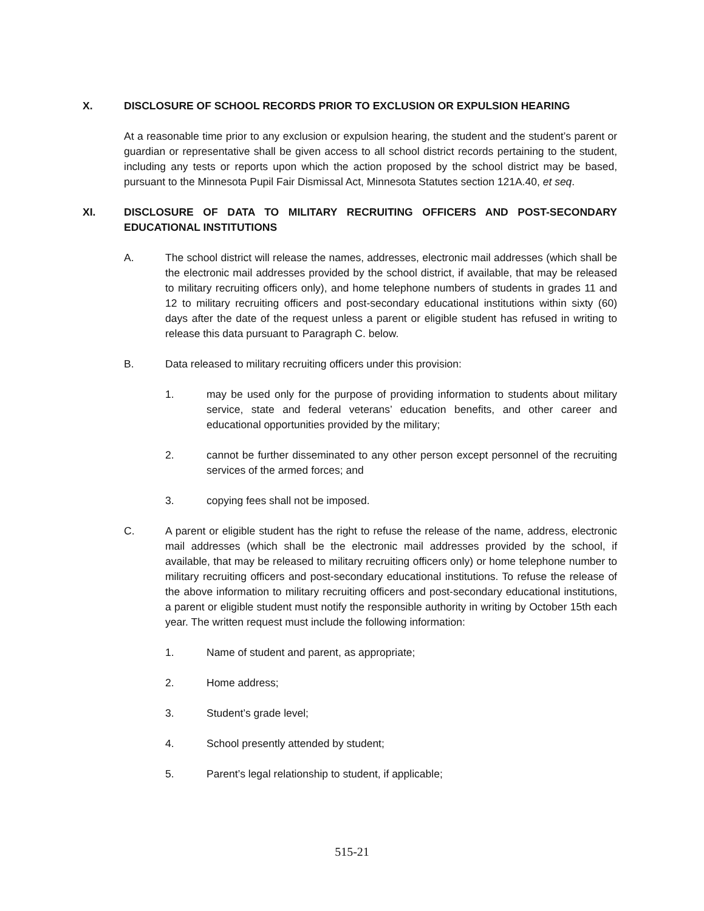X. DISCLOSURE OF SCHOOL RECORDS PRIOR TO EXCLUSION OR EXPULSION HEARING
At a reasonable time prior to any exclusion or expulsion hearing, the student and the student’s parent or guardian or representative shall be given access to all school district records pertaining to the student, including any tests or reports upon which the action proposed by the school district may be based, pursuant to the Minnesota Pupil Fair Dismissal Act, Minnesota Statutes section 121A.40, et seq.
XI. DISCLOSURE OF DATA TO MILITARY RECRUITING OFFICERS AND POST-SECONDARY EDUCATIONAL INSTITUTIONS
A. The school district will release the names, addresses, electronic mail addresses (which shall be the electronic mail addresses provided by the school district, if available, that may be released to military recruiting officers only), and home telephone numbers of students in grades 11 and 12 to military recruiting officers and post-secondary educational institutions within sixty (60) days after the date of the request unless a parent or eligible student has refused in writing to release this data pursuant to Paragraph C. below.
B. Data released to military recruiting officers under this provision:
1. may be used only for the purpose of providing information to students about military service, state and federal veterans’ education benefits, and other career and educational opportunities provided by the military;
2. cannot be further disseminated to any other person except personnel of the recruiting services of the armed forces; and
3. copying fees shall not be imposed.
C. A parent or eligible student has the right to refuse the release of the name, address, electronic mail addresses (which shall be the electronic mail addresses provided by the school, if available, that may be released to military recruiting officers only) or home telephone number to military recruiting officers and post-secondary educational institutions. To refuse the release of the above information to military recruiting officers and post-secondary educational institutions, a parent or eligible student must notify the responsible authority in writing by October 15th each year. The written request must include the following information:
1. Name of student and parent, as appropriate;
2. Home address;
3. Student’s grade level;
4. School presently attended by student;
5. Parent’s legal relationship to student, if applicable;
515-21